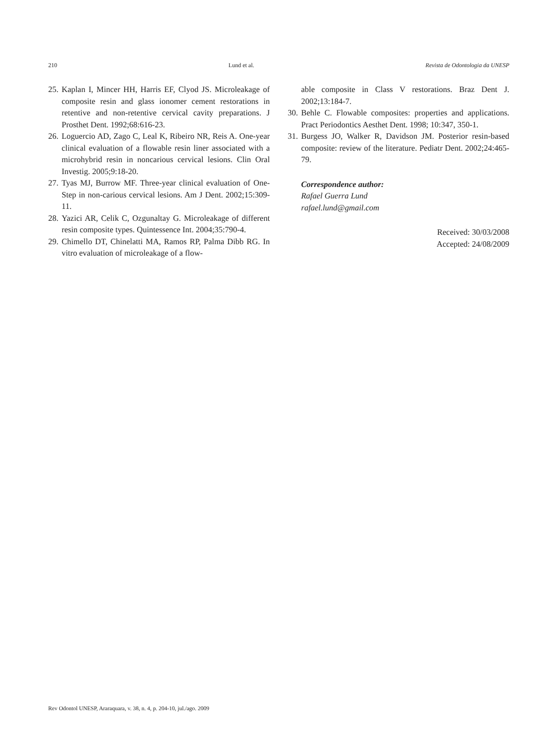210 Lund et al. Revista de Odontologia da UNESP
25. Kaplan I, Mincer HH, Harris EF, Clyod JS. Microleakage of composite resin and glass ionomer cement restorations in retentive and non-retentive cervical cavity preparations. J Prosthet Dent. 1992;68:616-23.
26. Loguercio AD, Zago C, Leal K, Ribeiro NR, Reis A. One-year clinical evaluation of a flowable resin liner associated with a microhybrid resin in noncarious cervical lesions. Clin Oral Investig. 2005;9:18-20.
27. Tyas MJ, Burrow MF. Three-year clinical evaluation of One-Step in non-carious cervical lesions. Am J Dent. 2002;15:309-11.
28. Yazici AR, Celik C, Ozgunaltay G. Microleakage of different resin composite types. Quintessence Int. 2004;35:790-4.
29. Chimello DT, Chinelatti MA, Ramos RP, Palma Dibb RG. In vitro evaluation of microleakage of a flow-
able composite in Class V restorations. Braz Dent J. 2002;13:184-7.
30. Behle C. Flowable composites: properties and applications. Pract Periodontics Aesthet Dent. 1998; 10:347, 350-1.
31. Burgess JO, Walker R, Davidson JM. Posterior resin-based composite: review of the literature. Pediatr Dent. 2002;24:465-79.
Correspondence author:
Rafael Guerra Lund
rafael.lund@gmail.com
Received: 30/03/2008
Accepted: 24/08/2009
Rev Odontol UNESP, Araraquara, v. 38, n. 4, p. 204-10, jul./ago. 2009